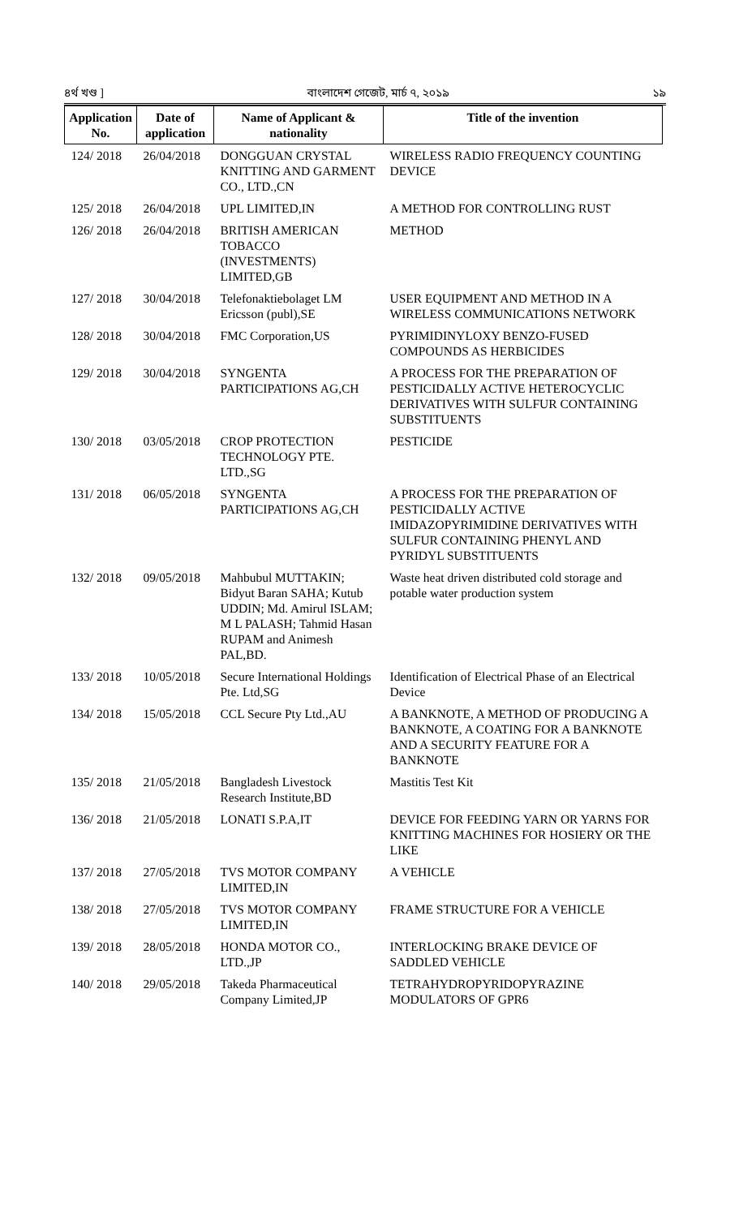৪র্থ খণ্ড ] বাংলাদেশ গেজেট, মার্চ ৭, ২০১৯ ১৯
| Application No. | Date of application | Name of Applicant & nationality | Title of the invention |
| --- | --- | --- | --- |
| 124/ 2018 | 26/04/2018 | DONGGUAN CRYSTAL KNITTING AND GARMENT CO., LTD.,CN | WIRELESS RADIO FREQUENCY COUNTING DEVICE |
| 125/ 2018 | 26/04/2018 | UPL LIMITED,IN | A METHOD FOR CONTROLLING RUST |
| 126/ 2018 | 26/04/2018 | BRITISH AMERICAN TOBACCO (INVESTMENTS) LIMITED,GB | METHOD |
| 127/ 2018 | 30/04/2018 | Telefonaktiebolaget LM Ericsson (publ),SE | USER EQUIPMENT AND METHOD IN A WIRELESS COMMUNICATIONS NETWORK |
| 128/ 2018 | 30/04/2018 | FMC Corporation,US | PYRIMIDINYLOXY BENZO-FUSED COMPOUNDS AS HERBICIDES |
| 129/ 2018 | 30/04/2018 | SYNGENTA PARTICIPATIONS AG,CH | A PROCESS FOR THE PREPARATION OF PESTICIDALLY ACTIVE HETEROCYCLIC DERIVATIVES WITH SULFUR CONTAINING SUBSTITUENTS |
| 130/ 2018 | 03/05/2018 | CROP PROTECTION TECHNOLOGY PTE. LTD.,SG | PESTICIDE |
| 131/ 2018 | 06/05/2018 | SYNGENTA PARTICIPATIONS AG,CH | A PROCESS FOR THE PREPARATION OF PESTICIDALLY ACTIVE IMIDAZOPYRIMIDINE DERIVATIVES WITH SULFUR CONTAINING PHENYL AND PYRIDYL SUBSTITUENTS |
| 132/ 2018 | 09/05/2018 | Mahbubul MUTTAKIN; Bidyut Baran SAHA; Kutub UDDIN; Md. Amirul ISLAM; M L PALASH; Tahmid Hasan RUPAM and Animesh PAL,BD. | Waste heat driven distributed cold storage and potable water production system |
| 133/ 2018 | 10/05/2018 | Secure International Holdings Pte. Ltd,SG | Identification of Electrical Phase of an Electrical Device |
| 134/ 2018 | 15/05/2018 | CCL Secure Pty Ltd.,AU | A BANKNOTE, A METHOD OF PRODUCING A BANKNOTE, A COATING FOR A BANKNOTE AND A SECURITY FEATURE FOR A BANKNOTE |
| 135/ 2018 | 21/05/2018 | Bangladesh Livestock Research Institute,BD | Mastitis Test Kit |
| 136/ 2018 | 21/05/2018 | LONATI S.P.A,IT | DEVICE FOR FEEDING YARN OR YARNS FOR KNITTING MACHINES FOR HOSIERY OR THE LIKE |
| 137/ 2018 | 27/05/2018 | TVS MOTOR COMPANY LIMITED,IN | A VEHICLE |
| 138/ 2018 | 27/05/2018 | TVS MOTOR COMPANY LIMITED,IN | FRAME STRUCTURE FOR A VEHICLE |
| 139/ 2018 | 28/05/2018 | HONDA MOTOR CO., LTD.,JP | INTERLOCKING BRAKE DEVICE OF SADDLED VEHICLE |
| 140/ 2018 | 29/05/2018 | Takeda Pharmaceutical Company Limited,JP | TETRAHYDROPYRIDOPYRAZINE MODULATORS OF GPR6 |